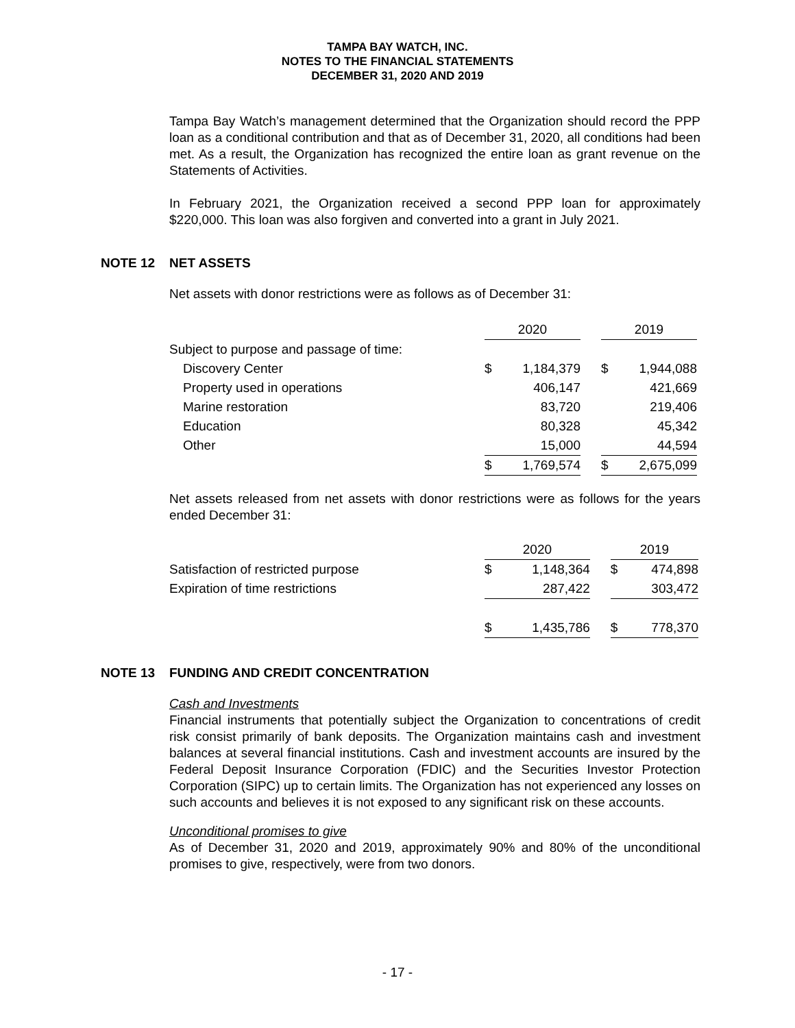TAMPA BAY WATCH, INC.
NOTES TO THE FINANCIAL STATEMENTS
DECEMBER 31, 2020 AND 2019
Tampa Bay Watch’s management determined that the Organization should record the PPP loan as a conditional contribution and that as of December 31, 2020, all conditions had been met. As a result, the Organization has recognized the entire loan as grant revenue on the Statements of Activities.
In February 2021, the Organization received a second PPP loan for approximately $220,000. This loan was also forgiven and converted into a grant in July 2021.
NOTE 12 NET ASSETS
Net assets with donor restrictions were as follows as of December 31:
| | 2020 | | | 2019 | |
| Subject to purpose and passage of time: | | | | | |
| Discovery Center | $ | 1,184,379 | | $ | 1,944,088 |
| Property used in operations | | 406,147 | | | 421,669 |
| Marine restoration | | 83,720 | | | 219,406 |
| Education | | 80,328 | | | 45,342 |
| Other | | 15,000 | | | 44,594 |
| | $ | 1,769,574 | | $ | 2,675,099 |
Net assets released from net assets with donor restrictions were as follows for the years ended December 31:
| | 2020 | | | 2019 | |
| Satisfaction of restricted purpose | $ | 1,148,364 | | $ | 474,898 |
| Expiration of time restrictions | | 287,422 | | | 303,472 |
| | $ | 1,435,786 | | $ | 778,370 |
NOTE 13 FUNDING AND CREDIT CONCENTRATION
Cash and Investments
Financial instruments that potentially subject the Organization to concentrations of credit risk consist primarily of bank deposits. The Organization maintains cash and investment balances at several financial institutions. Cash and investment accounts are insured by the Federal Deposit Insurance Corporation (FDIC) and the Securities Investor Protection Corporation (SIPC) up to certain limits. The Organization has not experienced any losses on such accounts and believes it is not exposed to any significant risk on these accounts.
Unconditional promises to give
As of December 31, 2020 and 2019, approximately 90% and 80% of the unconditional promises to give, respectively, were from two donors.
- 17 -